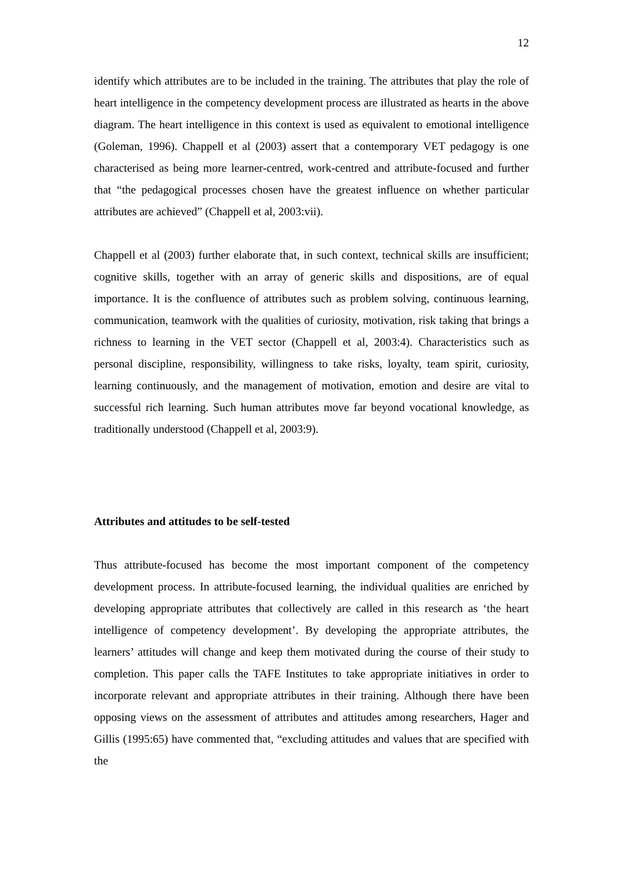12
identify which attributes are to be included in the training. The attributes that play the role of heart intelligence in the competency development process are illustrated as hearts in the above diagram. The heart intelligence in this context is used as equivalent to emotional intelligence (Goleman, 1996). Chappell et al (2003) assert that a contemporary VET pedagogy is one characterised as being more learner-centred, work-centred and attribute-focused and further that “the pedagogical processes chosen have the greatest influence on whether particular attributes are achieved” (Chappell et al, 2003:vii).
Chappell et al (2003) further elaborate that, in such context, technical skills are insufficient; cognitive skills, together with an array of generic skills and dispositions, are of equal importance. It is the confluence of attributes such as problem solving, continuous learning, communication, teamwork with the qualities of curiosity, motivation, risk taking that brings a richness to learning in the VET sector (Chappell et al, 2003:4). Characteristics such as personal discipline, responsibility, willingness to take risks, loyalty, team spirit, curiosity, learning continuously, and the management of motivation, emotion and desire are vital to successful rich learning. Such human attributes move far beyond vocational knowledge, as traditionally understood (Chappell et al, 2003:9).
Attributes and attitudes to be self-tested
Thus attribute-focused has become the most important component of the competency development process. In attribute-focused learning, the individual qualities are enriched by developing appropriate attributes that collectively are called in this research as ‘the heart intelligence of competency development’. By developing the appropriate attributes, the learners’ attitudes will change and keep them motivated during the course of their study to completion. This paper calls the TAFE Institutes to take appropriate initiatives in order to incorporate relevant and appropriate attributes in their training. Although there have been opposing views on the assessment of attributes and attitudes among researchers, Hager and Gillis (1995:65) have commented that, “excluding attitudes and values that are specified with the